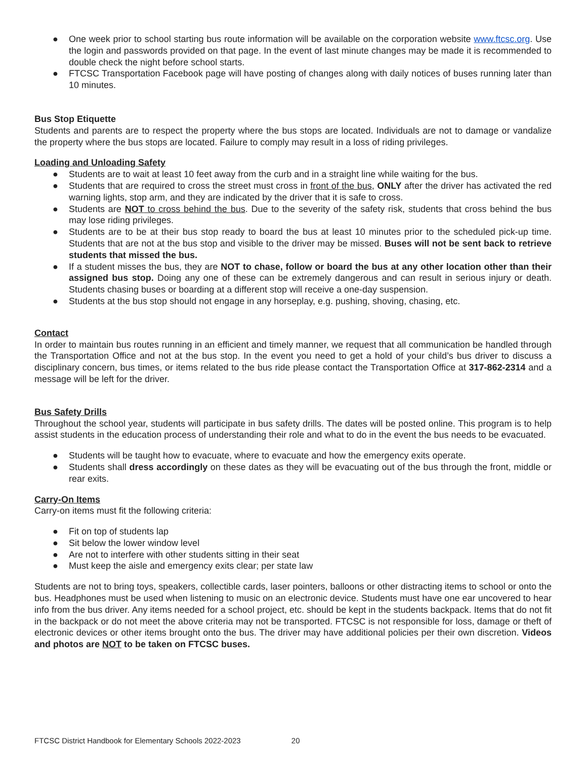● One week prior to school starting bus route information will be available on the corporation website www.ftcsc.org. Use the login and passwords provided on that page. In the event of last minute changes may be made it is recommended to double check the night before school starts.
● FTCSC Transportation Facebook page will have posting of changes along with daily notices of buses running later than 10 minutes.
Bus Stop Etiquette
Students and parents are to respect the property where the bus stops are located. Individuals are not to damage or vandalize the property where the bus stops are located. Failure to comply may result in a loss of riding privileges.
Loading and Unloading Safety
● Students are to wait at least 10 feet away from the curb and in a straight line while waiting for the bus.
● Students that are required to cross the street must cross in front of the bus, ONLY after the driver has activated the red warning lights, stop arm, and they are indicated by the driver that it is safe to cross.
● Students are NOT to cross behind the bus. Due to the severity of the safety risk, students that cross behind the bus may lose riding privileges.
● Students are to be at their bus stop ready to board the bus at least 10 minutes prior to the scheduled pick-up time. Students that are not at the bus stop and visible to the driver may be missed. Buses will not be sent back to retrieve students that missed the bus.
● If a student misses the bus, they are NOT to chase, follow or board the bus at any other location other than their assigned bus stop. Doing any one of these can be extremely dangerous and can result in serious injury or death. Students chasing buses or boarding at a different stop will receive a one-day suspension.
● Students at the bus stop should not engage in any horseplay, e.g. pushing, shoving, chasing, etc.
Contact
In order to maintain bus routes running in an efficient and timely manner, we request that all communication be handled through the Transportation Office and not at the bus stop. In the event you need to get a hold of your child’s bus driver to discuss a disciplinary concern, bus times, or items related to the bus ride please contact the Transportation Office at 317-862-2314 and a message will be left for the driver.
Bus Safety Drills
Throughout the school year, students will participate in bus safety drills. The dates will be posted online. This program is to help assist students in the education process of understanding their role and what to do in the event the bus needs to be evacuated.
● Students will be taught how to evacuate, where to evacuate and how the emergency exits operate.
● Students shall dress accordingly on these dates as they will be evacuating out of the bus through the front, middle or rear exits.
Carry-On Items
Carry-on items must fit the following criteria:
● Fit on top of students lap
● Sit below the lower window level
● Are not to interfere with other students sitting in their seat
● Must keep the aisle and emergency exits clear; per state law
Students are not to bring toys, speakers, collectible cards, laser pointers, balloons or other distracting items to school or onto the bus. Headphones must be used when listening to music on an electronic device. Students must have one ear uncovered to hear info from the bus driver. Any items needed for a school project, etc. should be kept in the students backpack. Items that do not fit in the backpack or do not meet the above criteria may not be transported. FTCSC is not responsible for loss, damage or theft of electronic devices or other items brought onto the bus. The driver may have additional policies per their own discretion. Videos and photos are NOT to be taken on FTCSC buses.
FTCSC District Handbook for Elementary Schools 2022-2023 20